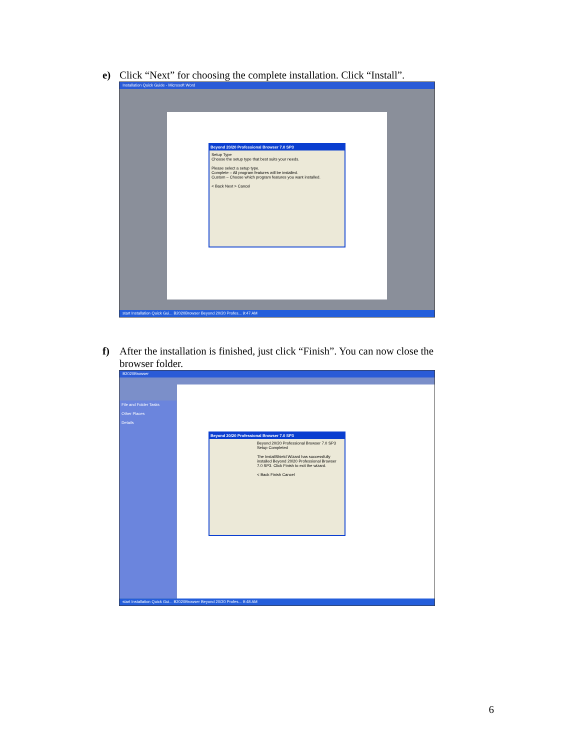e) Click “Next” for choosing the complete installation. Click “Install”.
Installation Quick Guide - Microsoft Word
Beyond 20/20 Professional Browser 7.0 SP3
Setup Type
Choose the setup type that best suits your needs.
Please select a setup type.
Complete – All program features will be installed.
Custom – Choose which program features you want installed.
< Back Next > Cancel
start Installation Quick Gui... B2020Browser Beyond 20/20 Profes... 9:47 AM
f) After the installation is finished, just click “Finish”. You can now close the browser folder.
B2020Browser
File and Folder Tasks
Other Places
Details
Beyond 20/20 Professional Browser 7.0 SP3
Beyond 20/20 Professional Browser 7.0 SP3 Setup Completed
The InstallShield Wizard has successfully installed Beyond 20/20 Professional Browser 7.0 SP3. Click Finish to exit the wizard.
< Back Finish Cancel
start Installation Quick Gui... B2020Browser Beyond 20/20 Profes... 9:48 AM
6